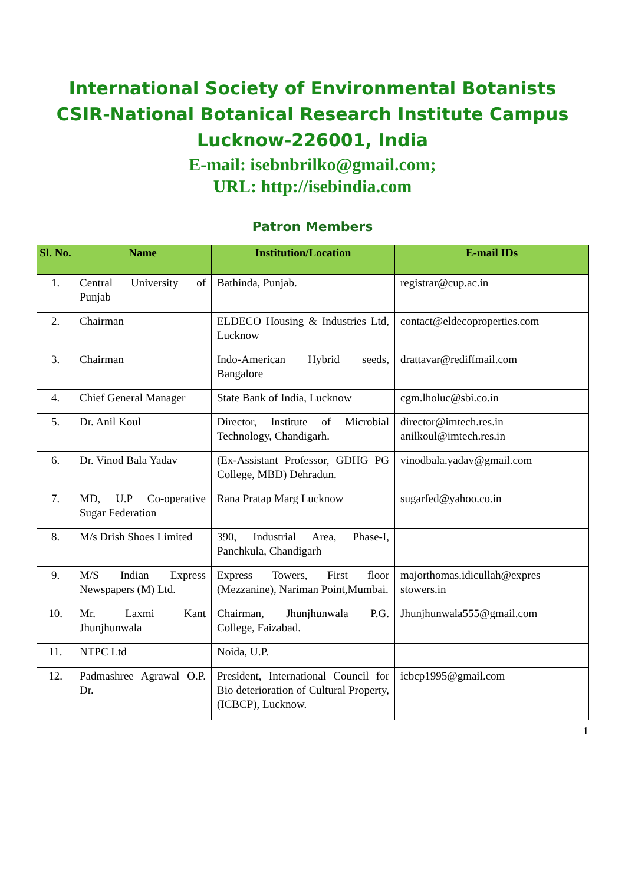International Society of Environmental Botanists
CSIR-National Botanical Research Institute Campus
Lucknow-226001, India
E-mail: isebnbrilko@gmail.com;
URL: http://isebindia.com
Patron Members
| Sl. No. | Name | Institution/Location | E-mail IDs |
| --- | --- | --- | --- |
| 1. | Central University of Punjab | Bathinda, Punjab. | registrar@cup.ac.in |
| 2. | Chairman | ELDECO Housing & Industries Ltd, Lucknow | contact@eldecoproperties.com |
| 3. | Chairman | Indo-American Hybrid seeds, Bangalore | drattavar@rediffmail.com |
| 4. | Chief General Manager | State Bank of India, Lucknow | cgm.lholuc@sbi.co.in |
| 5. | Dr. Anil Koul | Director, Institute of Microbial Technology, Chandigarh. | director@imtech.res.in anilkoul@imtech.res.in |
| 6. | Dr. Vinod Bala Yadav | (Ex-Assistant Professor, GDHG PG College, MBD) Dehradun. | vinodbala.yadav@gmail.com |
| 7. | MD, U.P Co-operative Sugar Federation | Rana Pratap Marg Lucknow | sugarfed@yahoo.co.in |
| 8. | M/s Drish Shoes Limited | 390, Industrial Area, Phase-I, Panchkula, Chandigarh | |
| 9. | M/S Indian Express Newspapers (M) Ltd. | Express Towers, First floor (Mezzanine), Nariman Point,Mumbai. | majorthomas.idicullah@expres stowers.in |
| 10. | Mr. Laxmi Kant Jhunjhunwala | Chairman, Jhunjhunwala P.G. College, Faizabad. | Jhunjhunwala555@gmail.com |
| 11. | NTPC Ltd | Noida, U.P. | |
| 12. | Padmashree Agrawal O.P. Dr. | President, International Council for Bio deterioration of Cultural Property, (ICBCP), Lucknow. | icbcp1995@gmail.com |
1